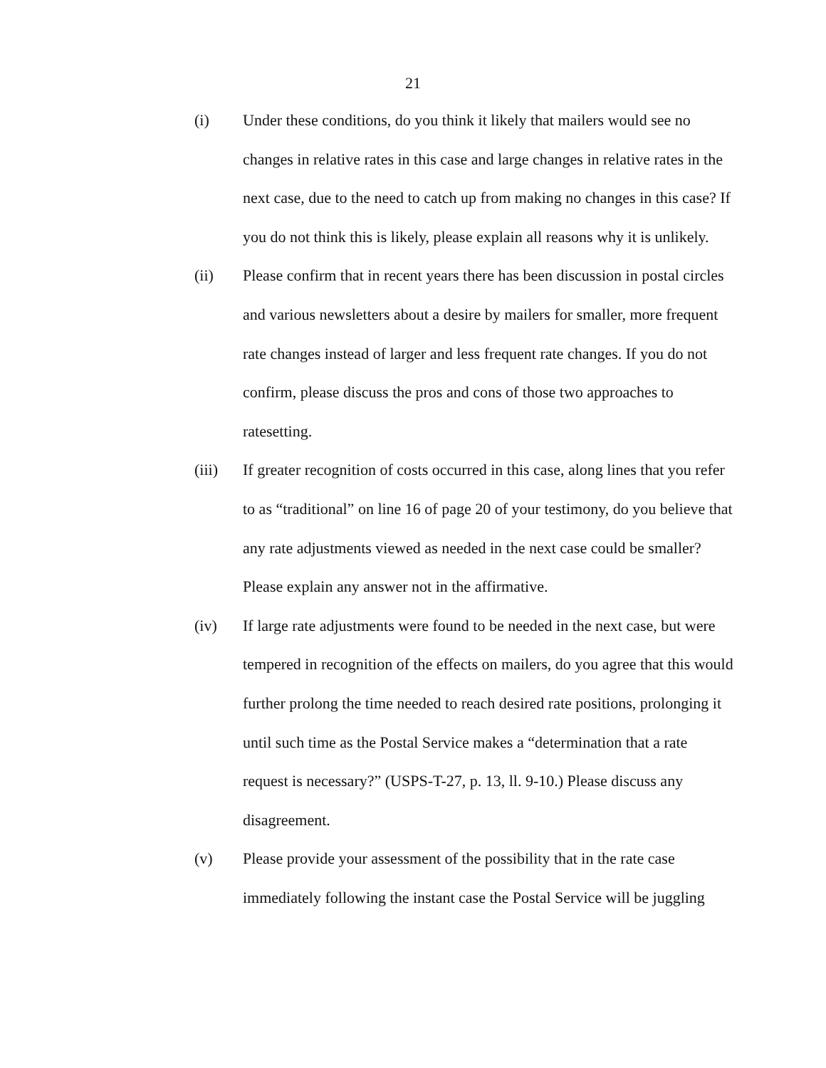21
(i) Under these conditions, do you think it likely that mailers would see no changes in relative rates in this case and large changes in relative rates in the next case, due to the need to catch up from making no changes in this case? If you do not think this is likely, please explain all reasons why it is unlikely.
(ii) Please confirm that in recent years there has been discussion in postal circles and various newsletters about a desire by mailers for smaller, more frequent rate changes instead of larger and less frequent rate changes. If you do not confirm, please discuss the pros and cons of those two approaches to ratesetting.
(iii) If greater recognition of costs occurred in this case, along lines that you refer to as “traditional” on line 16 of page 20 of your testimony, do you believe that any rate adjustments viewed as needed in the next case could be smaller? Please explain any answer not in the affirmative.
(iv) If large rate adjustments were found to be needed in the next case, but were tempered in recognition of the effects on mailers, do you agree that this would further prolong the time needed to reach desired rate positions, prolonging it until such time as the Postal Service makes a “determination that a rate request is necessary?” (USPS-T-27, p. 13, ll. 9-10.) Please discuss any disagreement.
(v) Please provide your assessment of the possibility that in the rate case immediately following the instant case the Postal Service will be juggling